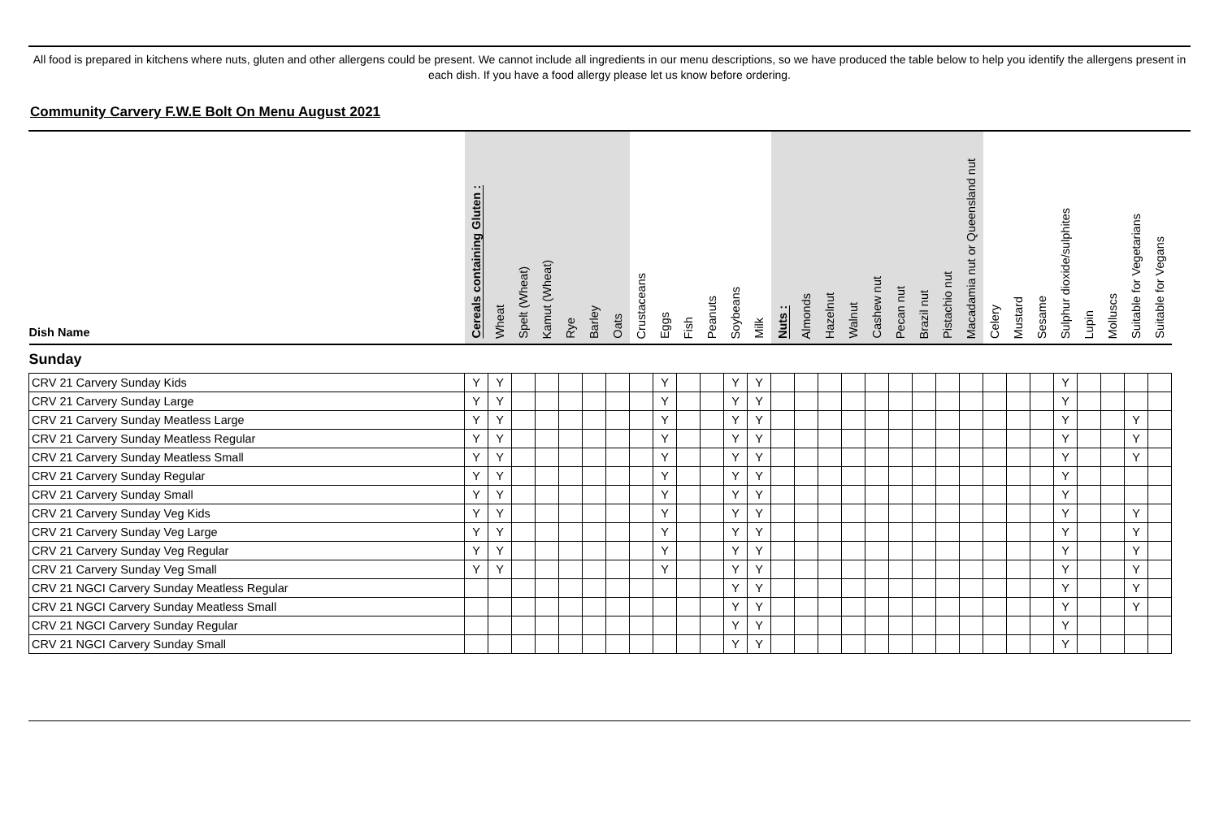All food is prepared in kitchens where nuts, gluten and other allergens could be present. We cannot include all ingredients in our menu descriptions, so we have produced the table below to help you identify the allergens present in each dish. If you have a food allergy please let us know before ordering.
Community Carvery F.W.E Bolt On Menu August 2021
| Dish Name | Cereals containing Gluten : | Wheat | Spelt (Wheat) | Kamut (Wheat) | Rye | Barley | Oats | Crustaceans | Eggs | Fish | Peanuts | Soybeans | Milk | Nuts : | Almonds | Hazelnut | Walnut | Cashew nut | Pecan nut | Brazil nut | Pistachio nut | Macadamia nut or Queensland nut | Celery | Mustard | Sesame | Sulphur dioxide/sulphites | Lupin | Molluscs | Suitable for Vegetarians | Suitable for Vegans |
| --- | --- | --- | --- | --- | --- | --- | --- | --- | --- | --- | --- | --- | --- | --- | --- | --- | --- | --- | --- | --- | --- | --- | --- | --- | --- | --- | --- | --- | --- | --- |
| Sunday | | | | | | | | | | | | | | | | | | | | | | | | | | | | | | |
| CRV 21 Carvery Sunday Kids | Y | Y | | | | | | | Y | | | Y | Y | | | | | | | | | | | | | Y | | | | |
| CRV 21 Carvery Sunday Large | Y | Y | | | | | | | Y | | | Y | Y | | | | | | | | | | | | | Y | | | | |
| CRV 21 Carvery Sunday Meatless Large | Y | Y | | | | | | | Y | | | Y | Y | | | | | | | | | | | | | Y | | | Y | |
| CRV 21 Carvery Sunday Meatless Regular | Y | Y | | | | | | | Y | | | Y | Y | | | | | | | | | | | | | Y | | | Y | |
| CRV 21 Carvery Sunday Meatless Small | Y | Y | | | | | | | Y | | | Y | Y | | | | | | | | | | | | | Y | | | Y | |
| CRV 21 Carvery Sunday Regular | Y | Y | | | | | | | Y | | | Y | Y | | | | | | | | | | | | | Y | | | | |
| CRV 21 Carvery Sunday Small | Y | Y | | | | | | | Y | | | Y | Y | | | | | | | | | | | | | Y | | | | |
| CRV 21 Carvery Sunday Veg Kids | Y | Y | | | | | | | Y | | | Y | Y | | | | | | | | | | | | | Y | | | Y | |
| CRV 21 Carvery Sunday Veg Large | Y | Y | | | | | | | Y | | | Y | Y | | | | | | | | | | | | | Y | | | Y | |
| CRV 21 Carvery Sunday Veg Regular | Y | Y | | | | | | | Y | | | Y | Y | | | | | | | | | | | | | Y | | | Y | |
| CRV 21 Carvery Sunday Veg Small | Y | Y | | | | | | | Y | | | Y | Y | | | | | | | | | | | | | Y | | | Y | |
| CRV 21 NGCI Carvery Sunday Meatless Regular | | | | | | | | | | | | Y | Y | | | | | | | | | | | | | Y | | | Y | |
| CRV 21 NGCI Carvery Sunday Meatless Small | | | | | | | | | | | | Y | Y | | | | | | | | | | | | | Y | | | Y | |
| CRV 21 NGCI Carvery Sunday Regular | | | | | | | | | | | | Y | Y | | | | | | | | | | | | | Y | | | | |
| CRV 21 NGCI Carvery Sunday Small | | | | | | | | | | | | Y | Y | | | | | | | | | | | | | Y | | | | |